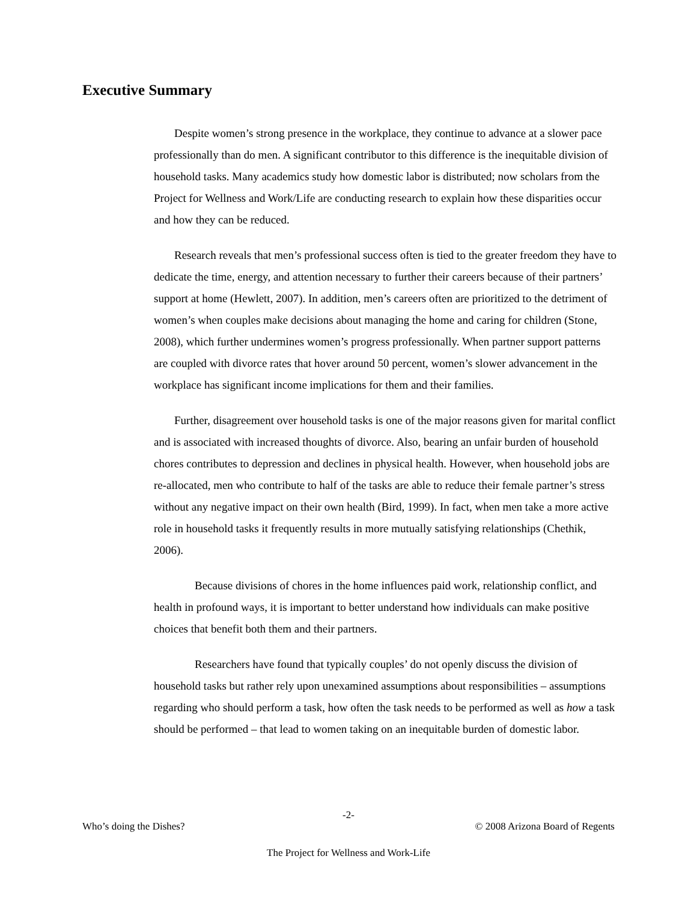Executive Summary
Despite women’s strong presence in the workplace, they continue to advance at a slower pace professionally than do men. A significant contributor to this difference is the inequitable division of household tasks. Many academics study how domestic labor is distributed; now scholars from the Project for Wellness and Work/Life are conducting research to explain how these disparities occur and how they can be reduced.
Research reveals that men’s professional success often is tied to the greater freedom they have to dedicate the time, energy, and attention necessary to further their careers because of their partners’ support at home (Hewlett, 2007). In addition, men’s careers often are prioritized to the detriment of women’s when couples make decisions about managing the home and caring for children (Stone, 2008), which further undermines women’s progress professionally. When partner support patterns are coupled with divorce rates that hover around 50 percent, women’s slower advancement in the workplace has significant income implications for them and their families.
Further, disagreement over household tasks is one of the major reasons given for marital conflict and is associated with increased thoughts of divorce. Also, bearing an unfair burden of household chores contributes to depression and declines in physical health. However, when household jobs are re-allocated, men who contribute to half of the tasks are able to reduce their female partner’s stress without any negative impact on their own health (Bird, 1999). In fact, when men take a more active role in household tasks it frequently results in more mutually satisfying relationships (Chethik, 2006).
Because divisions of chores in the home influences paid work, relationship conflict, and health in profound ways, it is important to better understand how individuals can make positive choices that benefit both them and their partners.
Researchers have found that typically couples’ do not openly discuss the division of household tasks but rather rely upon unexamined assumptions about responsibilities – assumptions regarding who should perform a task, how often the task needs to be performed as well as how a task should be performed – that lead to women taking on an inequitable burden of domestic labor.
-2-
Who’s doing the Dishes?
© 2008 Arizona Board of Regents
The Project for Wellness and Work-Life